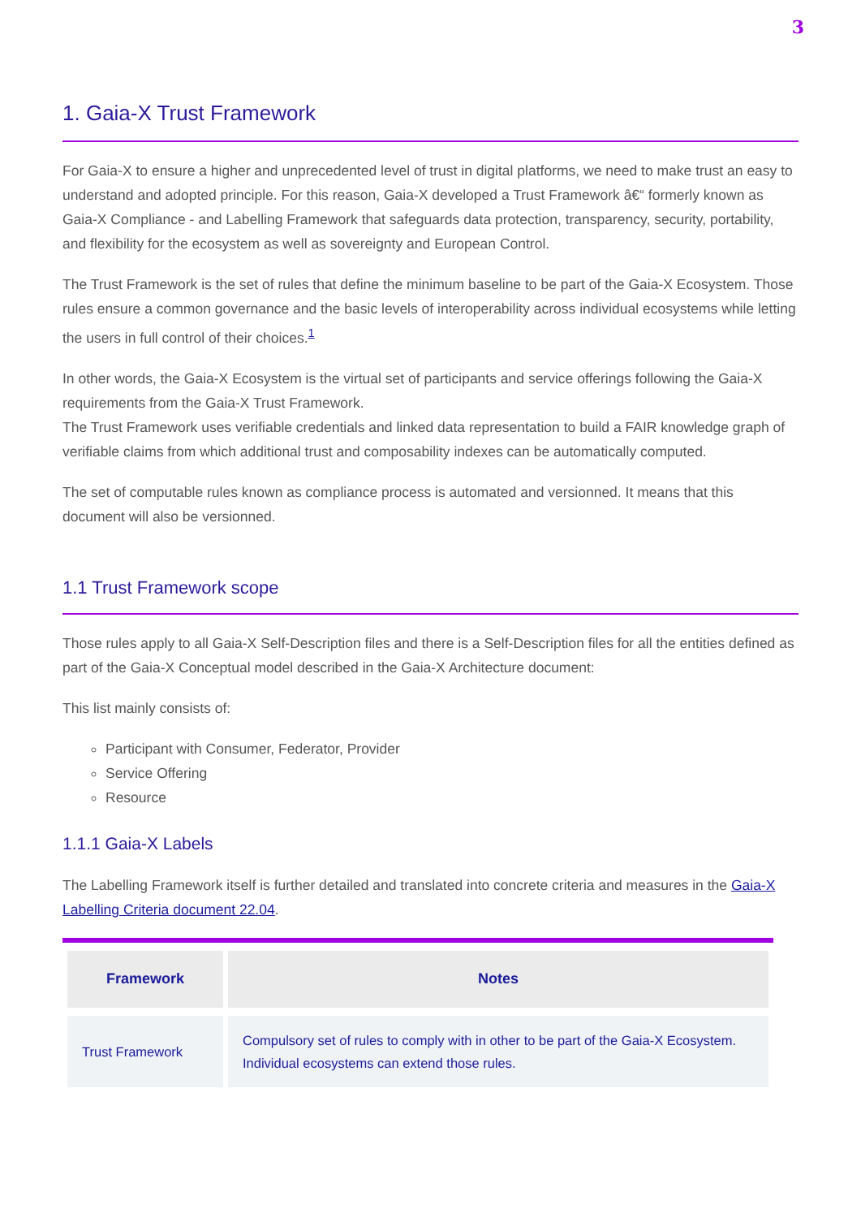3
1. Gaia-X Trust Framework
For Gaia-X to ensure a higher and unprecedented level of trust in digital platforms, we need to make trust an easy to understand and adopted principle. For this reason, Gaia-X developed a Trust Framework â€“ formerly known as Gaia-X Compliance - and Labelling Framework that safeguards data protection, transparency, security, portability, and flexibility for the ecosystem as well as sovereignty and European Control.
The Trust Framework is the set of rules that define the minimum baseline to be part of the Gaia-X Ecosystem. Those rules ensure a common governance and the basic levels of interoperability across individual ecosystems while letting the users in full control of their choices.<sup>1</sup>
In other words, the Gaia-X Ecosystem is the virtual set of participants and service offerings following the Gaia-X requirements from the Gaia-X Trust Framework.
The Trust Framework uses verifiable credentials and linked data representation to build a FAIR knowledge graph of verifiable claims from which additional trust and composability indexes can be automatically computed.
The set of computable rules known as compliance process is automated and versionned. It means that this document will also be versionned.
1.1 Trust Framework scope
Those rules apply to all Gaia-X Self-Description files and there is a Self-Description files for all the entities defined as part of the Gaia-X Conceptual model described in the Gaia-X Architecture document:
This list mainly consists of:
Participant with Consumer, Federator, Provider
Service Offering
Resource
1.1.1 Gaia-X Labels
The Labelling Framework itself is further detailed and translated into concrete criteria and measures in the Gaia-X Labelling Criteria document 22.04.
| Framework | Notes |
| --- | --- |
| Trust Framework | Compulsory set of rules to comply with in other to be part of the Gaia-X Ecosystem. Individual ecosystems can extend those rules. |